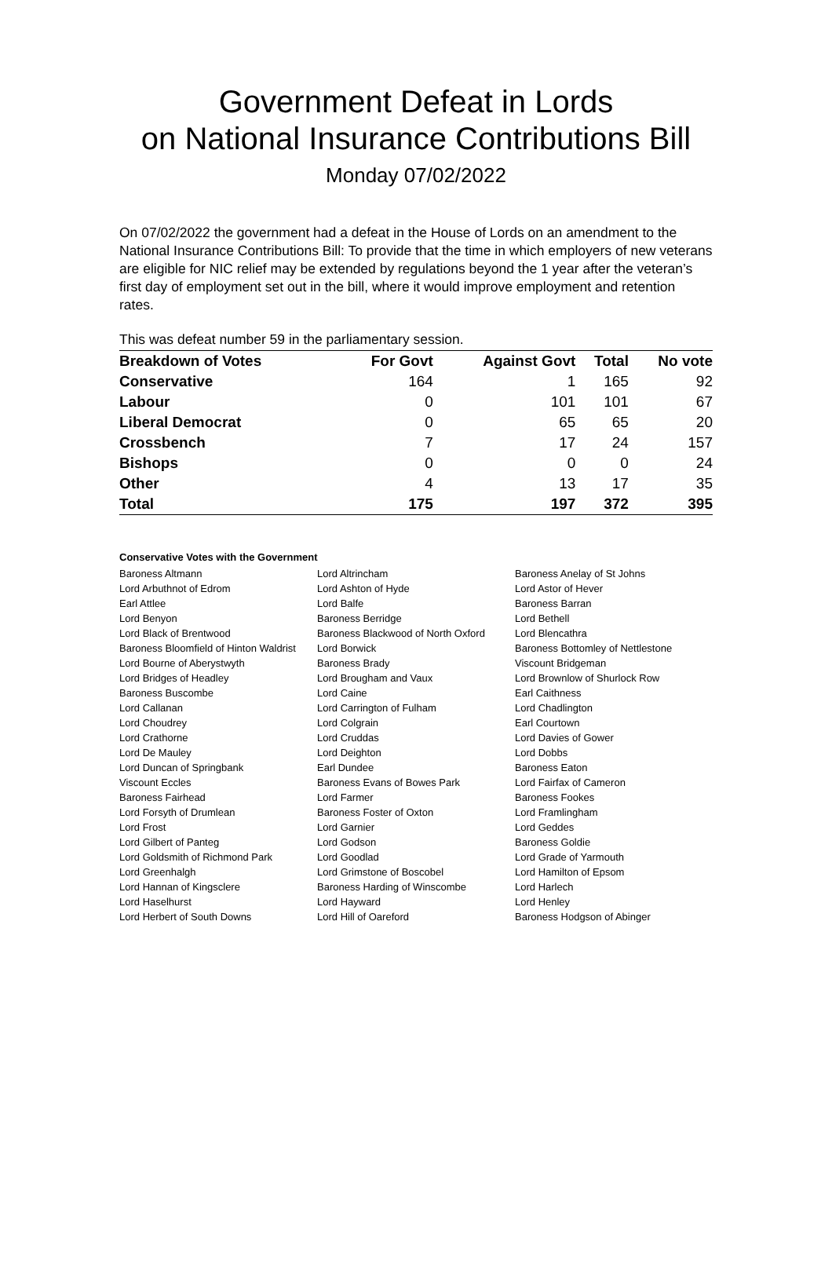Government Defeat in Lords
on National Insurance Contributions Bill
Monday 07/02/2022
On 07/02/2022 the government had a defeat in the House of Lords on an amendment to the National Insurance Contributions Bill: To provide that the time in which employers of new veterans are eligible for NIC relief may be extended by regulations beyond the 1 year after the veteran’s first day of employment set out in the bill, where it would improve employment and retention rates.
This was defeat number 59 in the parliamentary session.
| Breakdown of Votes | For Govt | Against Govt | Total | No vote |
| --- | --- | --- | --- | --- |
| Conservative | 164 | 1 | 165 | 92 |
| Labour | 0 | 101 | 101 | 67 |
| Liberal Democrat | 0 | 65 | 65 | 20 |
| Crossbench | 7 | 17 | 24 | 157 |
| Bishops | 0 | 0 | 0 | 24 |
| Other | 4 | 13 | 17 | 35 |
| Total | 175 | 197 | 372 | 395 |
Conservative Votes with the Government
| Baroness Altmann | Lord Altrincham | Baroness Anelay of St Johns |
| Lord Arbuthnot of Edrom | Lord Ashton of Hyde | Lord Astor of Hever |
| Earl Attlee | Lord Balfe | Baroness Barran |
| Lord Benyon | Baroness Berridge | Lord Bethell |
| Lord Black of Brentwood | Baroness Blackwood of North Oxford | Lord Blencathra |
| Baroness Bloomfield of Hinton Waldrist | Lord Borwick | Baroness Bottomley of Nettlestone |
| Lord Bourne of Aberystwyth | Baroness Brady | Viscount Bridgeman |
| Lord Bridges of Headley | Lord Brougham and Vaux | Lord Brownlow of Shurlock Row |
| Baroness Buscombe | Lord Caine | Earl Caithness |
| Lord Callanan | Lord Carrington of Fulham | Lord Chadlington |
| Lord Choudrey | Lord Colgrain | Earl Courtown |
| Lord Crathorne | Lord Cruddas | Lord Davies of Gower |
| Lord De Mauley | Lord Deighton | Lord Dobbs |
| Lord Duncan of Springbank | Earl Dundee | Baroness Eaton |
| Viscount Eccles | Baroness Evans of Bowes Park | Lord Fairfax of Cameron |
| Baroness Fairhead | Lord Farmer | Baroness Fookes |
| Lord Forsyth of Drumlean | Baroness Foster of Oxton | Lord Framlingham |
| Lord Frost | Lord Garnier | Lord Geddes |
| Lord Gilbert of Panteg | Lord Godson | Baroness Goldie |
| Lord Goldsmith of Richmond Park | Lord Goodlad | Lord Grade of Yarmouth |
| Lord Greenhalgh | Lord Grimstone of Boscobel | Lord Hamilton of Epsom |
| Lord Hannan of Kingsclere | Baroness Harding of Winscombe | Lord Harlech |
| Lord Haselhurst | Lord Hayward | Lord Henley |
| Lord Herbert of South Downs | Lord Hill of Oareford | Baroness Hodgson of Abinger |